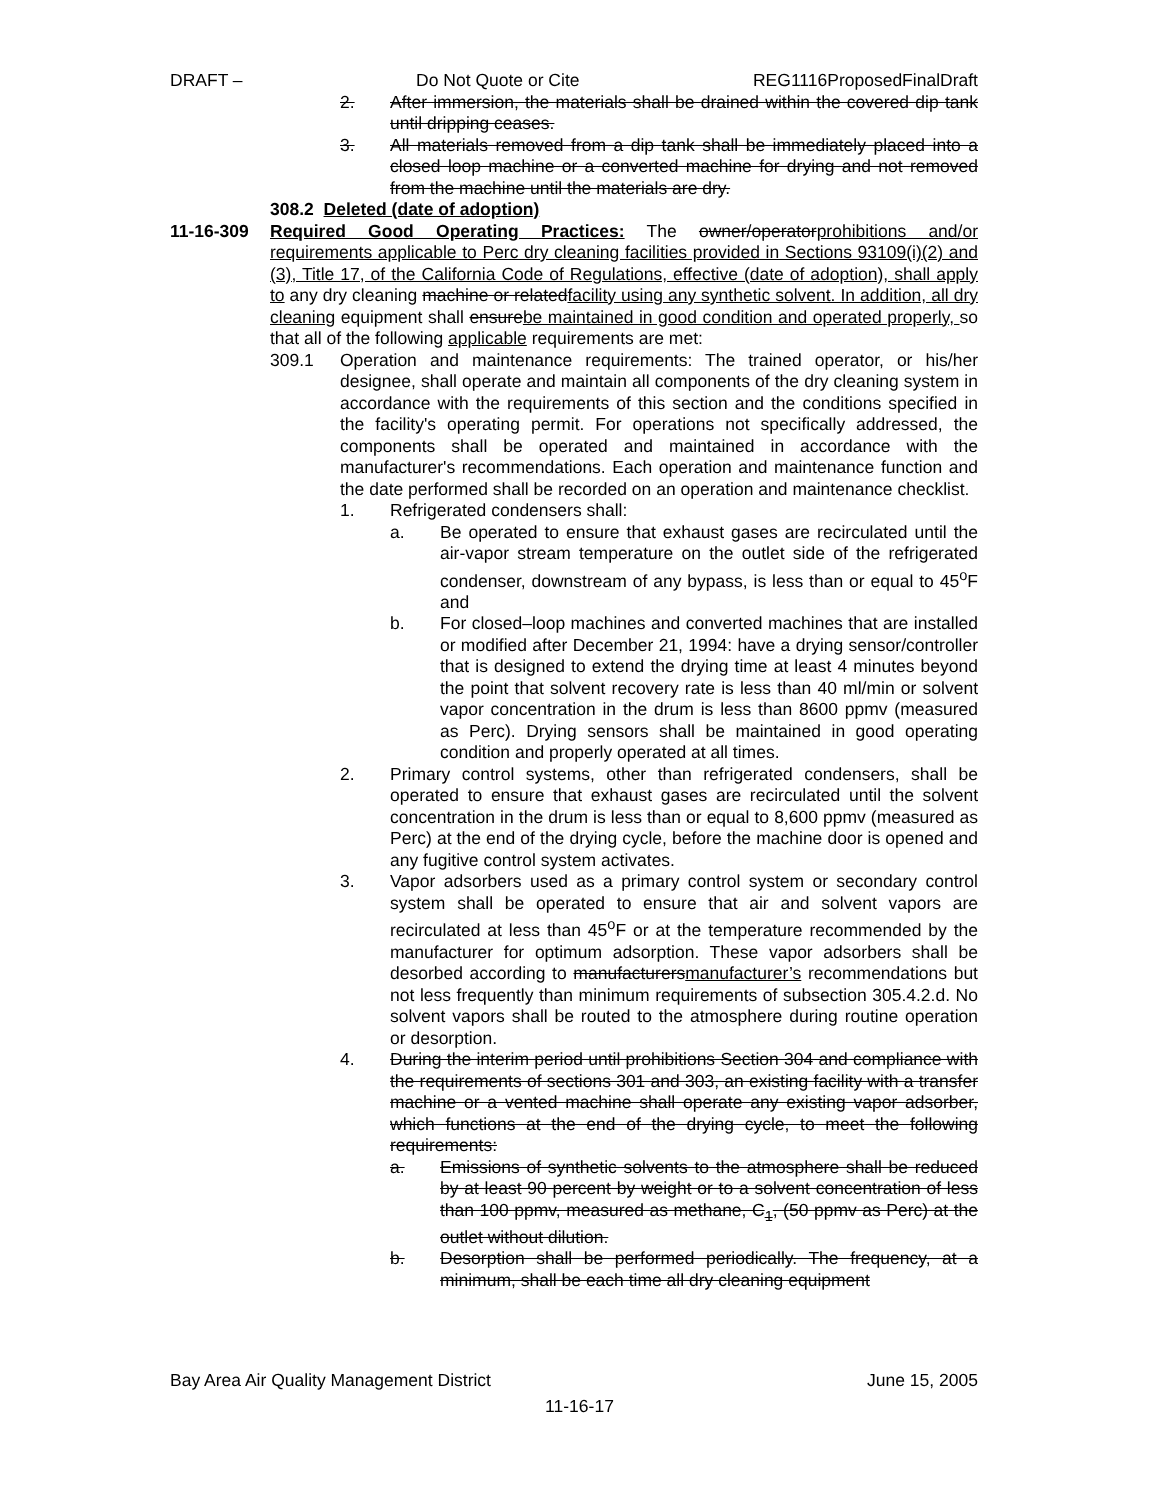DRAFT – Do Not Quote or Cite REG1116ProposedFinalDraft
2. After immersion, the materials shall be drained within the covered dip tank until dripping ceases.
3. All materials removed from a dip tank shall be immediately placed into a closed loop machine or a converted machine for drying and not removed from the machine until the materials are dry.
308.2 Deleted (date of adoption)
11-16-309 Required Good Operating Practices: The owner/operatorprohibitions and/or requirements applicable to Perc dry cleaning facilities provided in Sections 93109(i)(2) and (3), Title 17, of the California Code of Regulations, effective (date of adoption), shall apply to any dry cleaning machine or relatedfacility using any synthetic solvent. In addition, all dry cleaning equipment shall ensurebe maintained in good condition and operated properly, so that all of the following applicable requirements are met:
309.1 Operation and maintenance requirements: The trained operator, or his/her designee, shall operate and maintain all components of the dry cleaning system in accordance with the requirements of this section and the conditions specified in the facility's operating permit. For operations not specifically addressed, the components shall be operated and maintained in accordance with the manufacturer's recommendations. Each operation and maintenance function and the date performed shall be recorded on an operation and maintenance checklist.
1. Refrigerated condensers shall:
a. Be operated to ensure that exhaust gases are recirculated until the air-vapor stream temperature on the outlet side of the refrigerated condenser, downstream of any bypass, is less than or equal to 45<sup>o</sup>F and
b. For closed–loop machines and converted machines that are installed or modified after December 21, 1994: have a drying sensor/controller that is designed to extend the drying time at least 4 minutes beyond the point that solvent recovery rate is less than 40 ml/min or solvent vapor concentration in the drum is less than 8600 ppmv (measured as Perc). Drying sensors shall be maintained in good operating condition and properly operated at all times.
2. Primary control systems, other than refrigerated condensers, shall be operated to ensure that exhaust gases are recirculated until the solvent concentration in the drum is less than or equal to 8,600 ppmv (measured as Perc) at the end of the drying cycle, before the machine door is opened and any fugitive control system activates.
3. Vapor adsorbers used as a primary control system or secondary control system shall be operated to ensure that air and solvent vapors are recirculated at less than 45<sup>o</sup>F or at the temperature recommended by the manufacturer for optimum adsorption. These vapor adsorbers shall be desorbed according to manufacturersmanufacturer’s recommendations but not less frequently than minimum requirements of subsection 305.4.2.d. No solvent vapors shall be routed to the atmosphere during routine operation or desorption.
4. During the interim period until prohibitions Section 304 and compliance with the requirements of sections 301 and 303, an existing facility with a transfer machine or a vented machine shall operate any existing vapor adsorber, which functions at the end of the drying cycle, to meet the following requirements:
a. Emissions of synthetic solvents to the atmosphere shall be reduced by at least 90 percent by weight or to a solvent concentration of less than 100 ppmv, measured as methane, C<sub>1</sub>, (50 ppmv as Perc) at the outlet without dilution.
b. Desorption shall be performed periodically. The frequency, at a minimum, shall be each time all dry cleaning equipment
Bay Area Air Quality Management District June 15, 2005
11-16-17